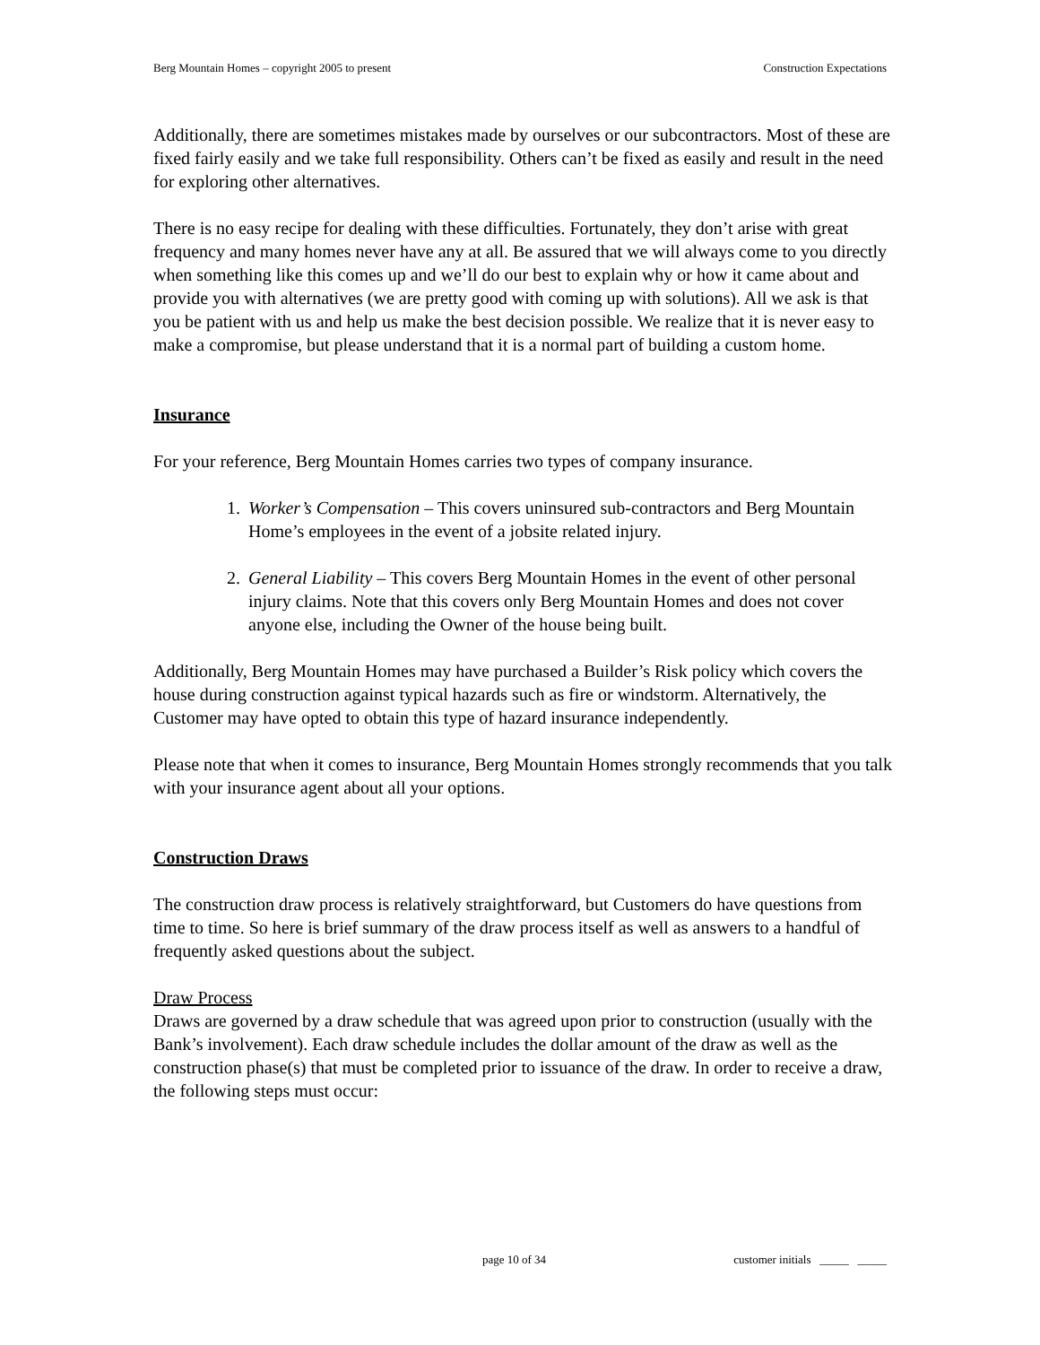Berg Mountain Homes – copyright 2005 to present Construction Expectations
Additionally, there are sometimes mistakes made by ourselves or our subcontractors. Most of these are fixed fairly easily and we take full responsibility. Others can’t be fixed as easily and result in the need for exploring other alternatives.
There is no easy recipe for dealing with these difficulties. Fortunately, they don’t arise with great frequency and many homes never have any at all. Be assured that we will always come to you directly when something like this comes up and we’ll do our best to explain why or how it came about and provide you with alternatives (we are pretty good with coming up with solutions). All we ask is that you be patient with us and help us make the best decision possible. We realize that it is never easy to make a compromise, but please understand that it is a normal part of building a custom home.
Insurance
For your reference, Berg Mountain Homes carries two types of company insurance.
1. Worker’s Compensation – This covers uninsured sub-contractors and Berg Mountain Home’s employees in the event of a jobsite related injury.
2. General Liability – This covers Berg Mountain Homes in the event of other personal injury claims. Note that this covers only Berg Mountain Homes and does not cover anyone else, including the Owner of the house being built.
Additionally, Berg Mountain Homes may have purchased a Builder’s Risk policy which covers the house during construction against typical hazards such as fire or windstorm. Alternatively, the Customer may have opted to obtain this type of hazard insurance independently.
Please note that when it comes to insurance, Berg Mountain Homes strongly recommends that you talk with your insurance agent about all your options.
Construction Draws
The construction draw process is relatively straightforward, but Customers do have questions from time to time. So here is brief summary of the draw process itself as well as answers to a handful of frequently asked questions about the subject.
Draw Process
Draws are governed by a draw schedule that was agreed upon prior to construction (usually with the Bank’s involvement). Each draw schedule includes the dollar amount of the draw as well as the construction phase(s) that must be completed prior to issuance of the draw. In order to receive a draw, the following steps must occur:
page 10 of 34 customer initials _____ _____